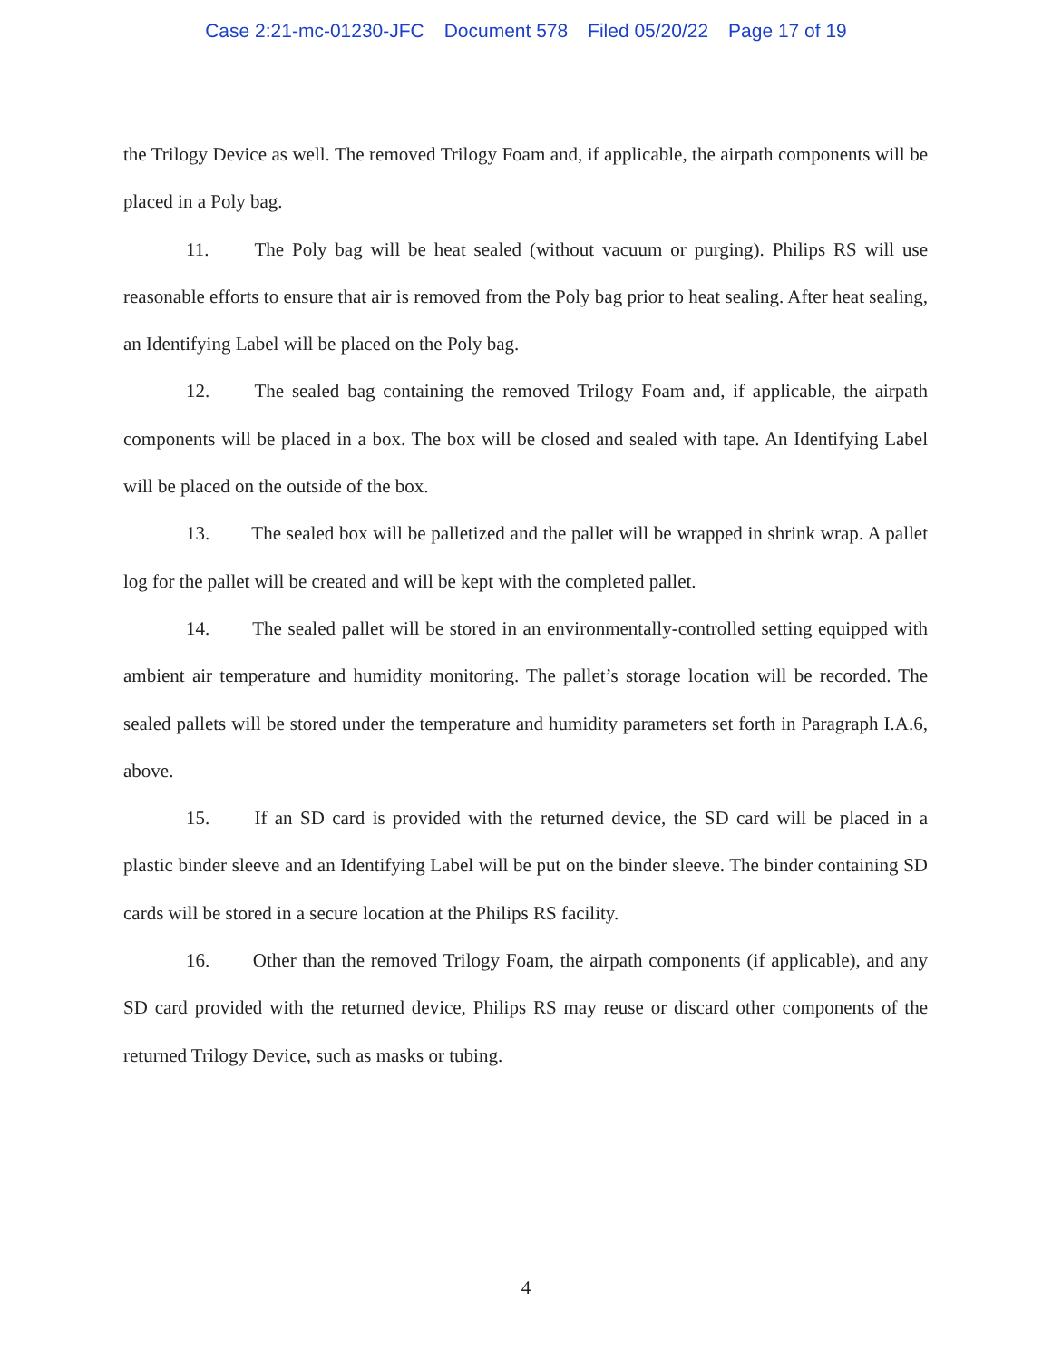Case 2:21-mc-01230-JFC Document 578 Filed 05/20/22 Page 17 of 19
the Trilogy Device as well. The removed Trilogy Foam and, if applicable, the airpath components will be placed in a Poly bag.
11. The Poly bag will be heat sealed (without vacuum or purging). Philips RS will use reasonable efforts to ensure that air is removed from the Poly bag prior to heat sealing. After heat sealing, an Identifying Label will be placed on the Poly bag.
12. The sealed bag containing the removed Trilogy Foam and, if applicable, the airpath components will be placed in a box. The box will be closed and sealed with tape. An Identifying Label will be placed on the outside of the box.
13. The sealed box will be palletized and the pallet will be wrapped in shrink wrap. A pallet log for the pallet will be created and will be kept with the completed pallet.
14. The sealed pallet will be stored in an environmentally-controlled setting equipped with ambient air temperature and humidity monitoring. The pallet’s storage location will be recorded. The sealed pallets will be stored under the temperature and humidity parameters set forth in Paragraph I.A.6, above.
15. If an SD card is provided with the returned device, the SD card will be placed in a plastic binder sleeve and an Identifying Label will be put on the binder sleeve. The binder containing SD cards will be stored in a secure location at the Philips RS facility.
16. Other than the removed Trilogy Foam, the airpath components (if applicable), and any SD card provided with the returned device, Philips RS may reuse or discard other components of the returned Trilogy Device, such as masks or tubing.
4